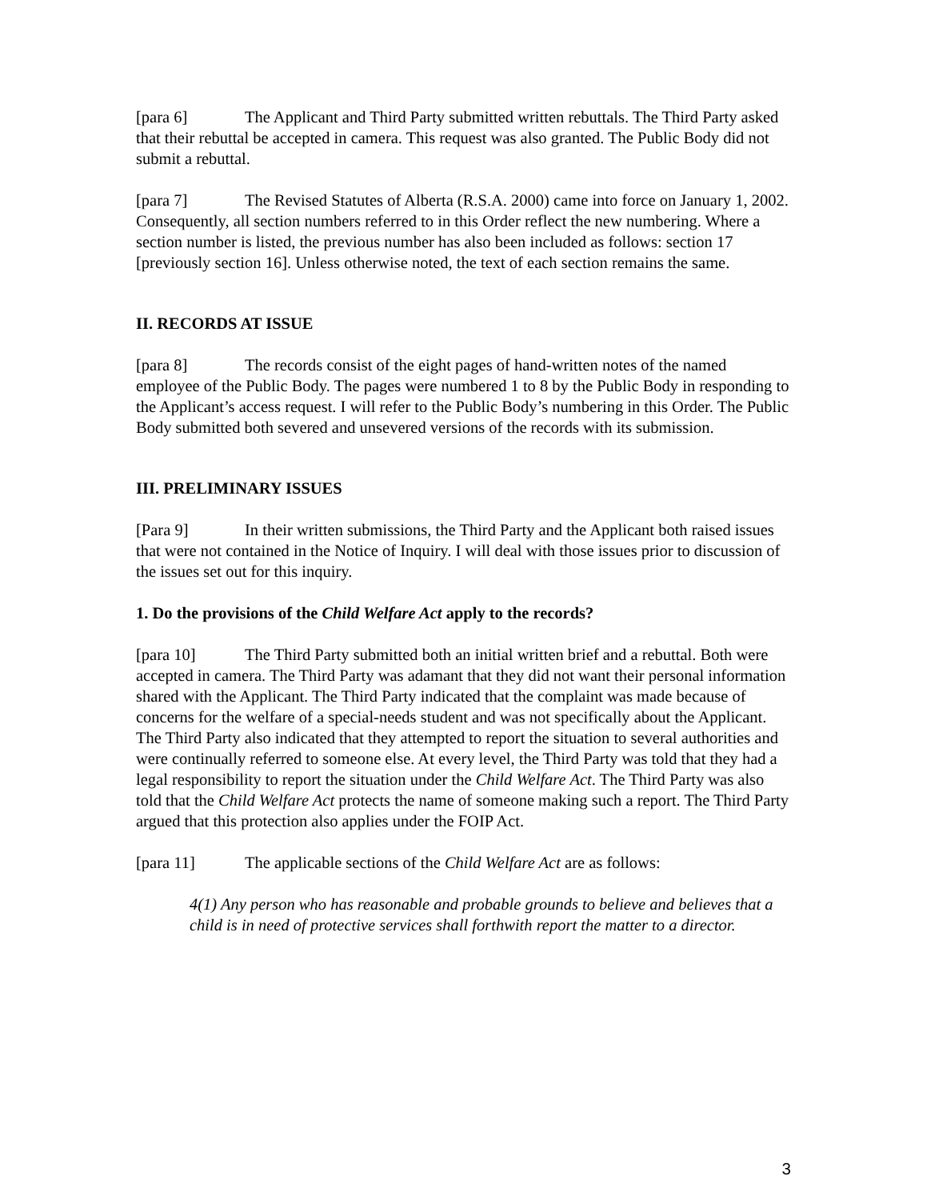[para 6] The Applicant and Third Party submitted written rebuttals. The Third Party asked that their rebuttal be accepted in camera. This request was also granted. The Public Body did not submit a rebuttal.
[para 7] The Revised Statutes of Alberta (R.S.A. 2000) came into force on January 1, 2002. Consequently, all section numbers referred to in this Order reflect the new numbering. Where a section number is listed, the previous number has also been included as follows: section 17 [previously section 16]. Unless otherwise noted, the text of each section remains the same.
II. RECORDS AT ISSUE
[para 8] The records consist of the eight pages of hand-written notes of the named employee of the Public Body. The pages were numbered 1 to 8 by the Public Body in responding to the Applicant’s access request. I will refer to the Public Body’s numbering in this Order. The Public Body submitted both severed and unsevered versions of the records with its submission.
III. PRELIMINARY ISSUES
[Para 9] In their written submissions, the Third Party and the Applicant both raised issues that were not contained in the Notice of Inquiry. I will deal with those issues prior to discussion of the issues set out for this inquiry.
1. Do the provisions of the Child Welfare Act apply to the records?
[para 10] The Third Party submitted both an initial written brief and a rebuttal. Both were accepted in camera. The Third Party was adamant that they did not want their personal information shared with the Applicant. The Third Party indicated that the complaint was made because of concerns for the welfare of a special-needs student and was not specifically about the Applicant. The Third Party also indicated that they attempted to report the situation to several authorities and were continually referred to someone else. At every level, the Third Party was told that they had a legal responsibility to report the situation under the Child Welfare Act. The Third Party was also told that the Child Welfare Act protects the name of someone making such a report. The Third Party argued that this protection also applies under the FOIP Act.
[para 11] The applicable sections of the Child Welfare Act are as follows:
4(1) Any person who has reasonable and probable grounds to believe and believes that a child is in need of protective services shall forthwith report the matter to a director.
3